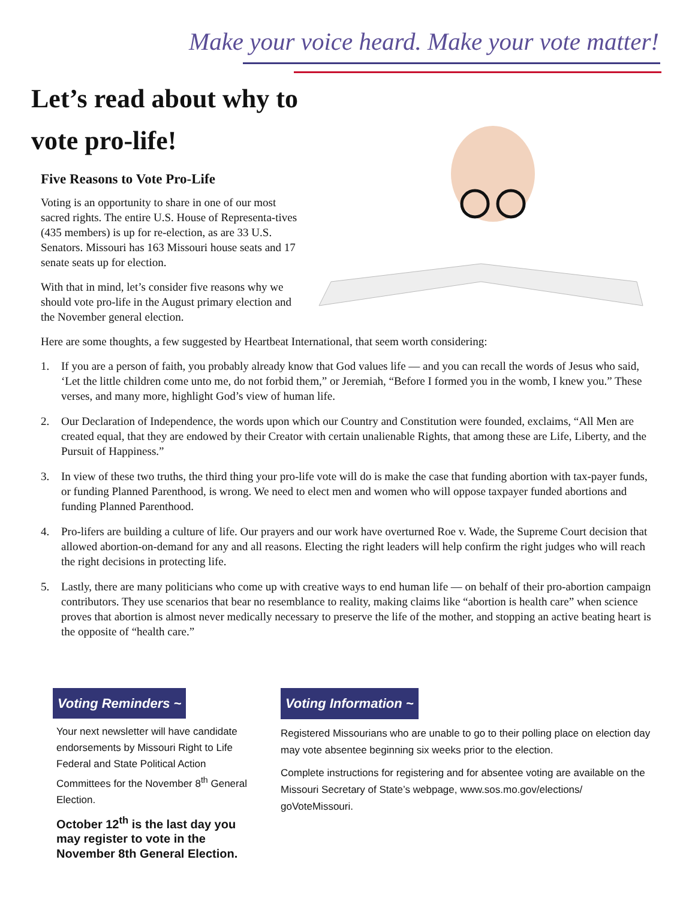Make your voice heard. Make your vote matter!
Let’s read about why to vote pro-life!
Five Reasons to Vote Pro-Life
Voting is an opportunity to share in one of our most sacred rights. The entire U.S. House of Representa-tives (435 members) is up for re-election, as are 33 U.S. Senators. Missouri has 163 Missouri house seats and 17 senate seats up for election.
With that in mind, let’s consider five reasons why we should vote pro-life in the August primary election and the November general election.
Here are some thoughts, a few suggested by Heartbeat International, that seem worth considering:
1. If you are a person of faith, you probably already know that God values life — and you can recall the words of Jesus who said, ‘Let the little children come unto me, do not forbid them,” or Jeremiah, “Before I formed you in the womb, I knew you.” These verses, and many more, highlight God’s view of human life.
2. Our Declaration of Independence, the words upon which our Country and Constitution were founded, exclaims, “All Men are created equal, that they are endowed by their Creator with certain unalienable Rights, that among these are Life, Liberty, and the Pursuit of Happiness.”
3. In view of these two truths, the third thing your pro-life vote will do is make the case that funding abortion with tax-payer funds, or funding Planned Parenthood, is wrong. We need to elect men and women who will oppose taxpayer funded abortions and funding Planned Parenthood.
4. Pro-lifers are building a culture of life. Our prayers and our work have overturned Roe v. Wade, the Supreme Court decision that allowed abortion-on-demand for any and all reasons. Electing the right leaders will help confirm the right judges who will reach the right decisions in protecting life.
5. Lastly, there are many politicians who come up with creative ways to end human life — on behalf of their pro-abortion campaign contributors. They use scenarios that bear no resemblance to reality, making claims like “abortion is health care” when science proves that abortion is almost never medically necessary to preserve the life of the mother, and stopping an active beating heart is the opposite of “health care.”
Voting Reminders ~
Your next newsletter will have candidate endorsements by Missouri Right to Life Federal and State Political Action Committees for the November 8<sup>th</sup> General Election.
October 12<sup>th</sup> is the last day you may register to vote in the November 8th General Election.
Voting Information ~
Registered Missourians who are unable to go to their polling place on election day may vote absentee beginning six weeks prior to the election.
Complete instructions for registering and for absentee voting are available on the Missouri Secretary of State’s webpage, www.sos.mo.gov/elections/ goVoteMissouri.